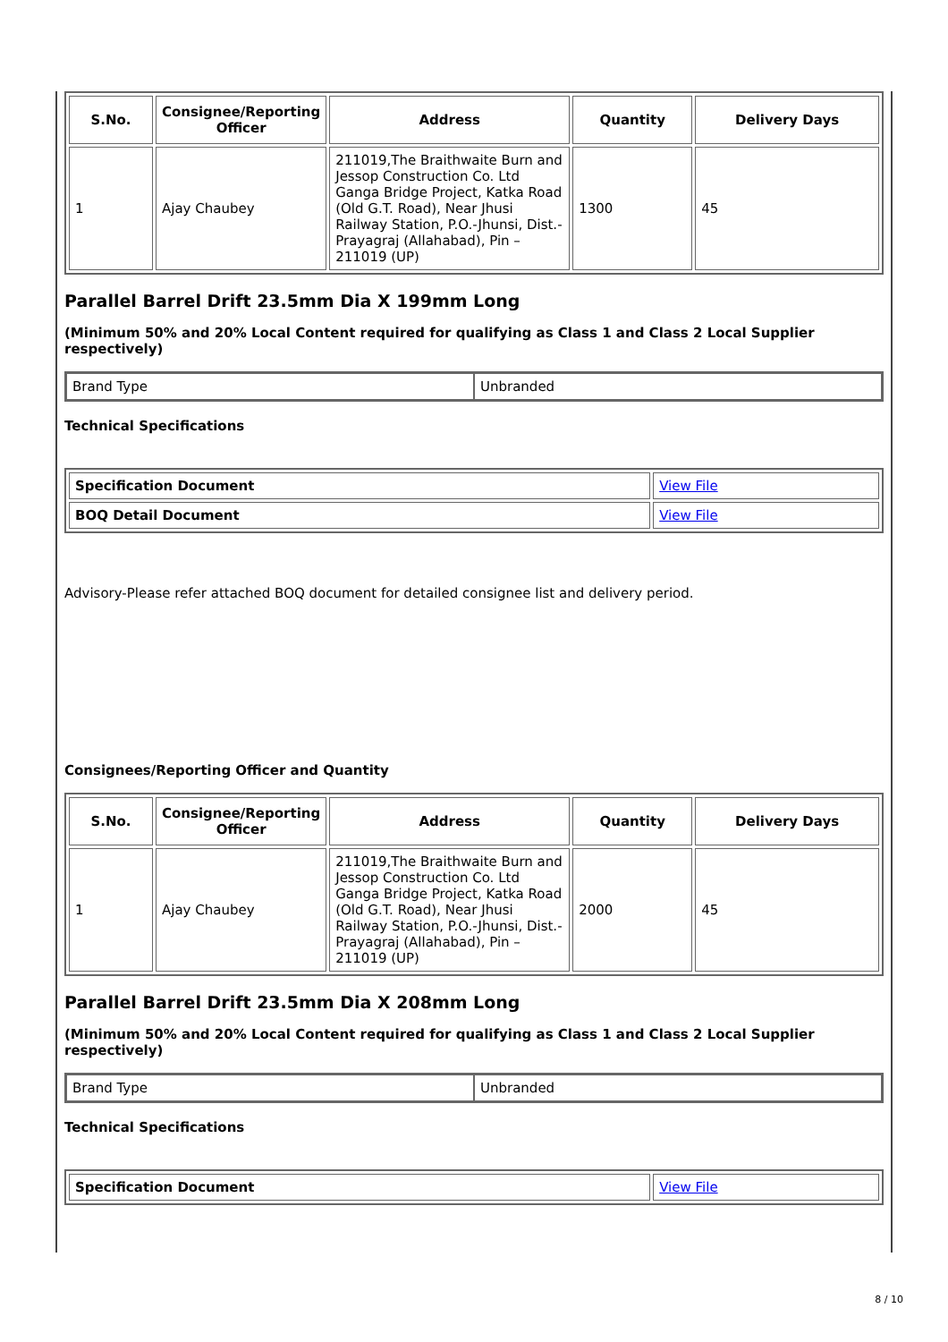| S.No. | Consignee/Reporting Officer | Address | Quantity | Delivery Days |
| --- | --- | --- | --- | --- |
| 1 | Ajay Chaubey | 211019,The Braithwaite Burn and Jessop Construction Co. Ltd Ganga Bridge Project, Katka Road (Old G.T. Road), Near Jhusi Railway Station, P.O.-Jhunsi, Dist.- Prayagraj (Allahabad), Pin – 211019 (UP) | 1300 | 45 |
Parallel Barrel Drift 23.5mm Dia X 199mm Long
(Minimum 50% and 20% Local Content required for qualifying as Class 1 and Class 2 Local Supplier respectively)
| Brand Type | Unbranded |
Technical Specifications
| Specification Document | View File |
| BOQ Detail Document | View File |
Advisory-Please refer attached BOQ document for detailed consignee list and delivery period.
Consignees/Reporting Officer and Quantity
| S.No. | Consignee/Reporting Officer | Address | Quantity | Delivery Days |
| --- | --- | --- | --- | --- |
| 1 | Ajay Chaubey | 211019,The Braithwaite Burn and Jessop Construction Co. Ltd Ganga Bridge Project, Katka Road (Old G.T. Road), Near Jhusi Railway Station, P.O.-Jhunsi, Dist.- Prayagraj (Allahabad), Pin – 211019 (UP) | 2000 | 45 |
Parallel Barrel Drift 23.5mm Dia X 208mm Long
(Minimum 50% and 20% Local Content required for qualifying as Class 1 and Class 2 Local Supplier respectively)
| Brand Type | Unbranded |
Technical Specifications
| Specification Document | View File |
8 / 10